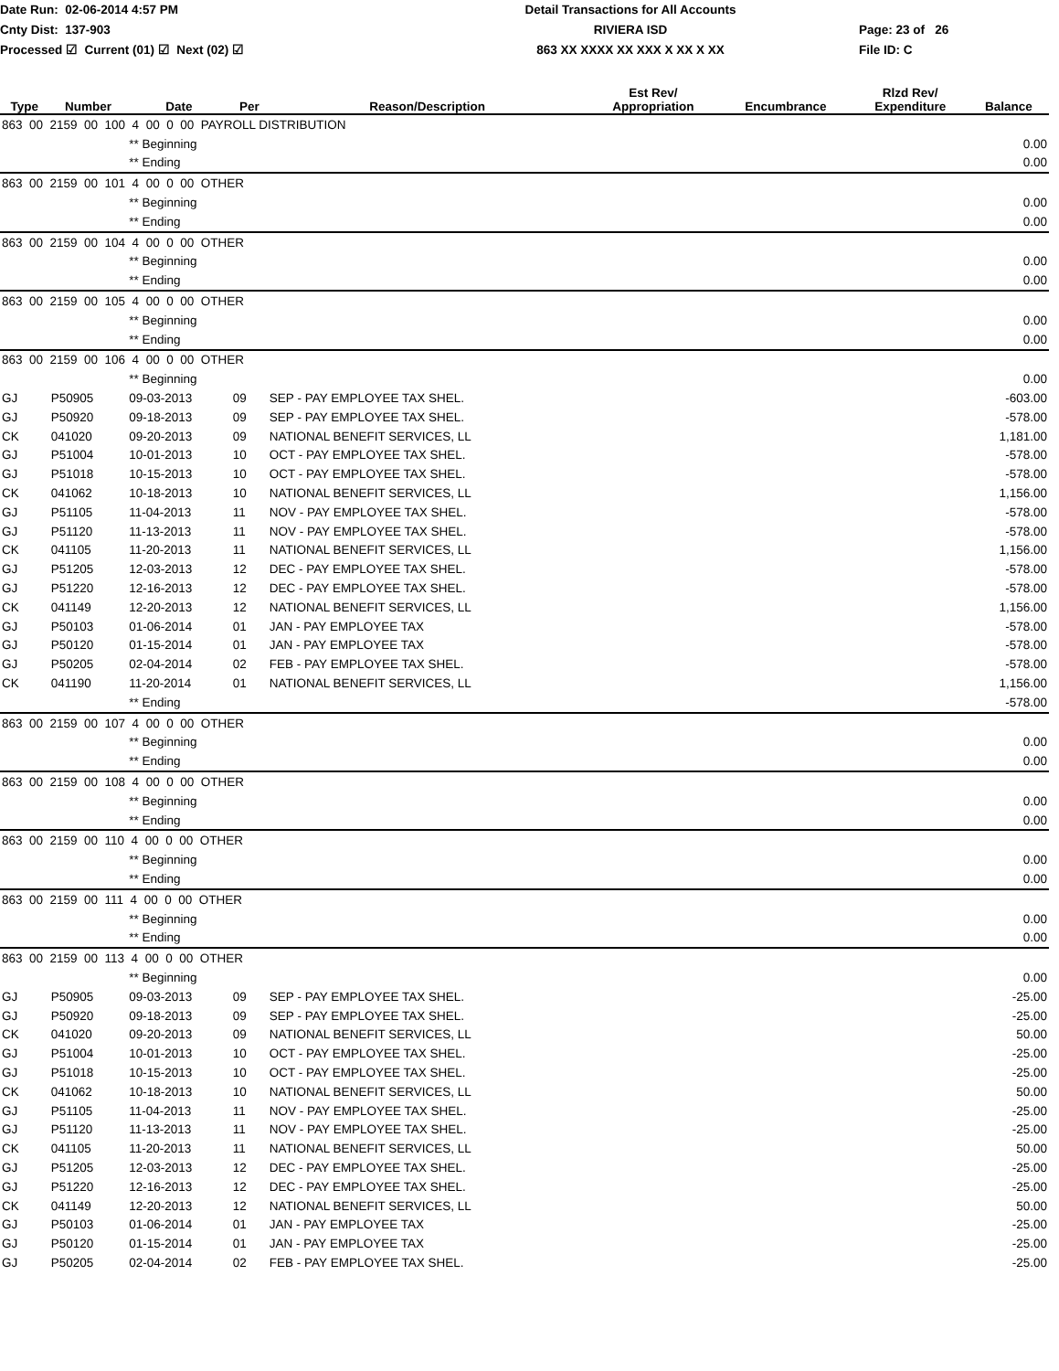Date Run: 02-06-2014 4:57 PM
Cnty Dist: 137-903
Processed ☑ Current (01) ☑ Next (02) ☑
Detail Transactions for All Accounts
RIVIERA ISD
863 XX XXXX XX XXX X XX X XX
Page: 23 of 26
File ID: C
| Type | Number | Date | Per | Reason/Description | Est Rev/ Appropriation | Encumbrance | Rlzd Rev/ Expenditure | Balance |
| --- | --- | --- | --- | --- | --- | --- | --- | --- |
| 863 00 2159 00 100 4 00 0 00 PAYROLL DISTRIBUTION | | | | | | | | |
| | | ** Beginning | | | | | | 0.00 |
| | | ** Ending | | | | | | 0.00 |
| 863 00 2159 00 101 4 00 0 00 OTHER | | | | | | | | |
| | | ** Beginning | | | | | | 0.00 |
| | | ** Ending | | | | | | 0.00 |
| 863 00 2159 00 104 4 00 0 00 OTHER | | | | | | | | |
| | | ** Beginning | | | | | | 0.00 |
| | | ** Ending | | | | | | 0.00 |
| 863 00 2159 00 105 4 00 0 00 OTHER | | | | | | | | |
| | | ** Beginning | | | | | | 0.00 |
| | | ** Ending | | | | | | 0.00 |
| 863 00 2159 00 106 4 00 0 00 OTHER | | | | | | | | |
| | | ** Beginning | | | | | | 0.00 |
| GJ | P50905 | 09-03-2013 | 09 | SEP - PAY EMPLOYEE TAX SHEL. | | | | -603.00 |
| GJ | P50920 | 09-18-2013 | 09 | SEP - PAY EMPLOYEE TAX SHEL. | | | | -578.00 |
| CK | 041020 | 09-20-2013 | 09 | NATIONAL BENEFIT SERVICES, LL | | | | 1,181.00 |
| GJ | P51004 | 10-01-2013 | 10 | OCT - PAY EMPLOYEE TAX SHEL. | | | | -578.00 |
| GJ | P51018 | 10-15-2013 | 10 | OCT - PAY EMPLOYEE TAX SHEL. | | | | -578.00 |
| CK | 041062 | 10-18-2013 | 10 | NATIONAL BENEFIT SERVICES, LL | | | | 1,156.00 |
| GJ | P51105 | 11-04-2013 | 11 | NOV - PAY EMPLOYEE TAX SHEL. | | | | -578.00 |
| GJ | P51120 | 11-13-2013 | 11 | NOV - PAY EMPLOYEE TAX SHEL. | | | | -578.00 |
| CK | 041105 | 11-20-2013 | 11 | NATIONAL BENEFIT SERVICES, LL | | | | 1,156.00 |
| GJ | P51205 | 12-03-2013 | 12 | DEC - PAY EMPLOYEE TAX SHEL. | | | | -578.00 |
| GJ | P51220 | 12-16-2013 | 12 | DEC - PAY EMPLOYEE TAX SHEL. | | | | -578.00 |
| CK | 041149 | 12-20-2013 | 12 | NATIONAL BENEFIT SERVICES, LL | | | | 1,156.00 |
| GJ | P50103 | 01-06-2014 | 01 | JAN - PAY EMPLOYEE TAX | | | | -578.00 |
| GJ | P50120 | 01-15-2014 | 01 | JAN - PAY EMPLOYEE TAX | | | | -578.00 |
| GJ | P50205 | 02-04-2014 | 02 | FEB - PAY EMPLOYEE TAX SHEL. | | | | -578.00 |
| CK | 041190 | 11-20-2014 | 01 | NATIONAL BENEFIT SERVICES, LL | | | | 1,156.00 |
| | | ** Ending | | | | | | -578.00 |
| 863 00 2159 00 107 4 00 0 00 OTHER | | | | | | | | |
| | | ** Beginning | | | | | | 0.00 |
| | | ** Ending | | | | | | 0.00 |
| 863 00 2159 00 108 4 00 0 00 OTHER | | | | | | | | |
| | | ** Beginning | | | | | | 0.00 |
| | | ** Ending | | | | | | 0.00 |
| 863 00 2159 00 110 4 00 0 00 OTHER | | | | | | | | |
| | | ** Beginning | | | | | | 0.00 |
| | | ** Ending | | | | | | 0.00 |
| 863 00 2159 00 111 4 00 0 00 OTHER | | | | | | | | |
| | | ** Beginning | | | | | | 0.00 |
| | | ** Ending | | | | | | 0.00 |
| 863 00 2159 00 113 4 00 0 00 OTHER | | | | | | | | |
| | | ** Beginning | | | | | | 0.00 |
| GJ | P50905 | 09-03-2013 | 09 | SEP - PAY EMPLOYEE TAX SHEL. | | | | -25.00 |
| GJ | P50920 | 09-18-2013 | 09 | SEP - PAY EMPLOYEE TAX SHEL. | | | | -25.00 |
| CK | 041020 | 09-20-2013 | 09 | NATIONAL BENEFIT SERVICES, LL | | | | 50.00 |
| GJ | P51004 | 10-01-2013 | 10 | OCT - PAY EMPLOYEE TAX SHEL. | | | | -25.00 |
| GJ | P51018 | 10-15-2013 | 10 | OCT - PAY EMPLOYEE TAX SHEL. | | | | -25.00 |
| CK | 041062 | 10-18-2013 | 10 | NATIONAL BENEFIT SERVICES, LL | | | | 50.00 |
| GJ | P51105 | 11-04-2013 | 11 | NOV - PAY EMPLOYEE TAX SHEL. | | | | -25.00 |
| GJ | P51120 | 11-13-2013 | 11 | NOV - PAY EMPLOYEE TAX SHEL. | | | | -25.00 |
| CK | 041105 | 11-20-2013 | 11 | NATIONAL BENEFIT SERVICES, LL | | | | 50.00 |
| GJ | P51205 | 12-03-2013 | 12 | DEC - PAY EMPLOYEE TAX SHEL. | | | | -25.00 |
| GJ | P51220 | 12-16-2013 | 12 | DEC - PAY EMPLOYEE TAX SHEL. | | | | -25.00 |
| CK | 041149 | 12-20-2013 | 12 | NATIONAL BENEFIT SERVICES, LL | | | | 50.00 |
| GJ | P50103 | 01-06-2014 | 01 | JAN - PAY EMPLOYEE TAX | | | | -25.00 |
| GJ | P50120 | 01-15-2014 | 01 | JAN - PAY EMPLOYEE TAX | | | | -25.00 |
| GJ | P50205 | 02-04-2014 | 02 | FEB - PAY EMPLOYEE TAX SHEL. | | | | -25.00 |